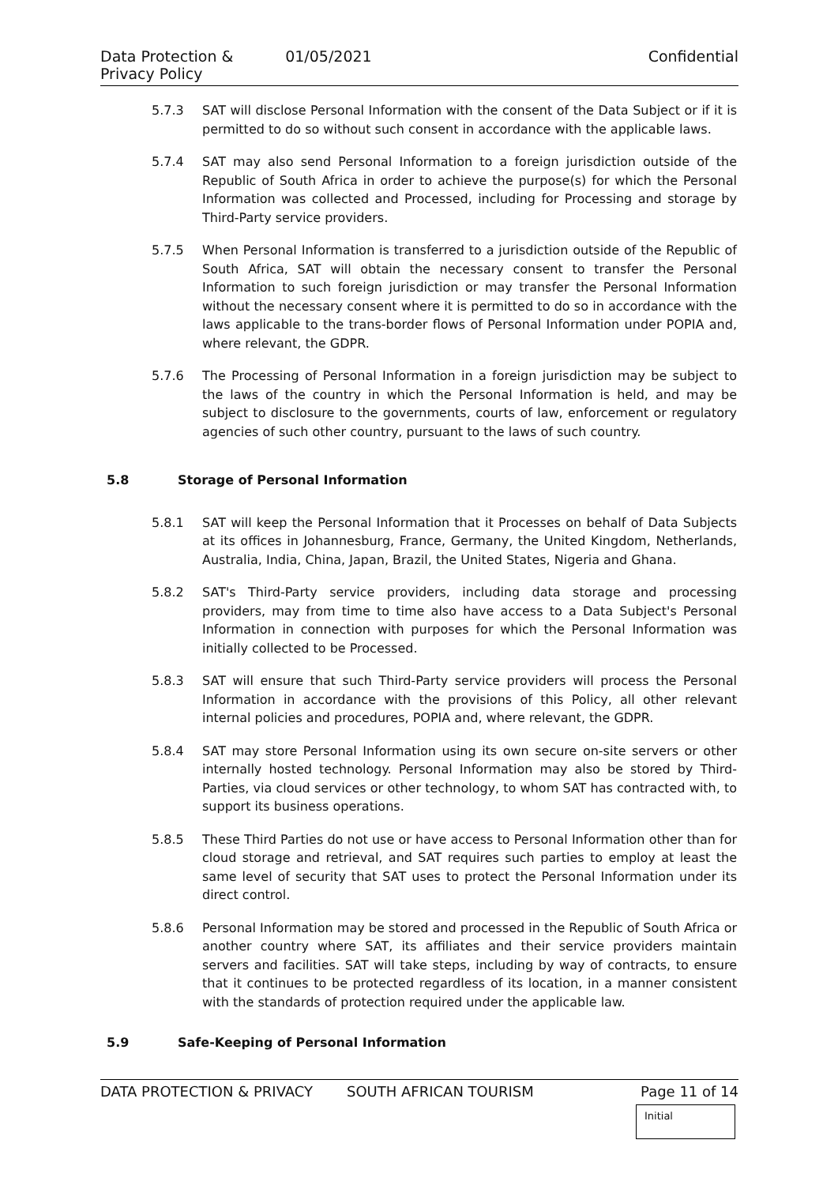Data Protection & Privacy Policy 01/05/2021 Confidential
5.7.3 SAT will disclose Personal Information with the consent of the Data Subject or if it is permitted to do so without such consent in accordance with the applicable laws.
5.7.4 SAT may also send Personal Information to a foreign jurisdiction outside of the Republic of South Africa in order to achieve the purpose(s) for which the Personal Information was collected and Processed, including for Processing and storage by Third-Party service providers.
5.7.5 When Personal Information is transferred to a jurisdiction outside of the Republic of South Africa, SAT will obtain the necessary consent to transfer the Personal Information to such foreign jurisdiction or may transfer the Personal Information without the necessary consent where it is permitted to do so in accordance with the laws applicable to the trans-border flows of Personal Information under POPIA and, where relevant, the GDPR.
5.7.6 The Processing of Personal Information in a foreign jurisdiction may be subject to the laws of the country in which the Personal Information is held, and may be subject to disclosure to the governments, courts of law, enforcement or regulatory agencies of such other country, pursuant to the laws of such country.
5.8 Storage of Personal Information
5.8.1 SAT will keep the Personal Information that it Processes on behalf of Data Subjects at its offices in Johannesburg, France, Germany, the United Kingdom, Netherlands, Australia, India, China, Japan, Brazil, the United States, Nigeria and Ghana.
5.8.2 SAT's Third-Party service providers, including data storage and processing providers, may from time to time also have access to a Data Subject's Personal Information in connection with purposes for which the Personal Information was initially collected to be Processed.
5.8.3 SAT will ensure that such Third-Party service providers will process the Personal Information in accordance with the provisions of this Policy, all other relevant internal policies and procedures, POPIA and, where relevant, the GDPR.
5.8.4 SAT may store Personal Information using its own secure on-site servers or other internally hosted technology. Personal Information may also be stored by Third-Parties, via cloud services or other technology, to whom SAT has contracted with, to support its business operations.
5.8.5 These Third Parties do not use or have access to Personal Information other than for cloud storage and retrieval, and SAT requires such parties to employ at least the same level of security that SAT uses to protect the Personal Information under its direct control.
5.8.6 Personal Information may be stored and processed in the Republic of South Africa or another country where SAT, its affiliates and their service providers maintain servers and facilities. SAT will take steps, including by way of contracts, to ensure that it continues to be protected regardless of its location, in a manner consistent with the standards of protection required under the applicable law.
5.9 Safe-Keeping of Personal Information
DATA PROTECTION & PRIVACY SOUTH AFRICAN TOURISM Page 11 of 14
Initial